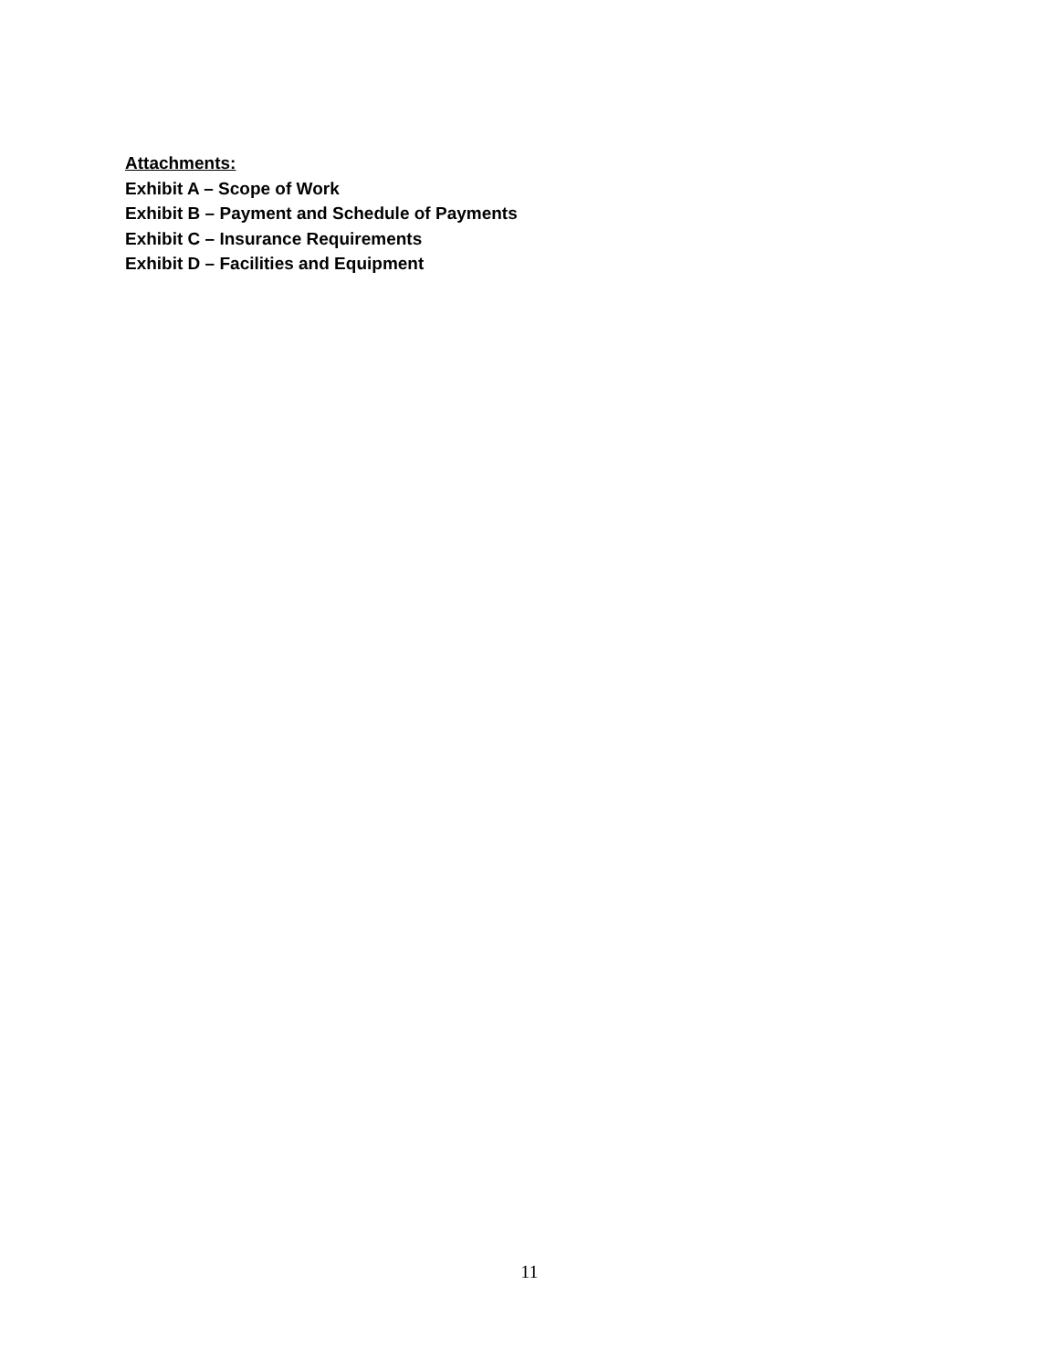Attachments:
Exhibit A – Scope of Work
Exhibit B – Payment and Schedule of Payments
Exhibit C – Insurance Requirements
Exhibit D – Facilities and Equipment
11